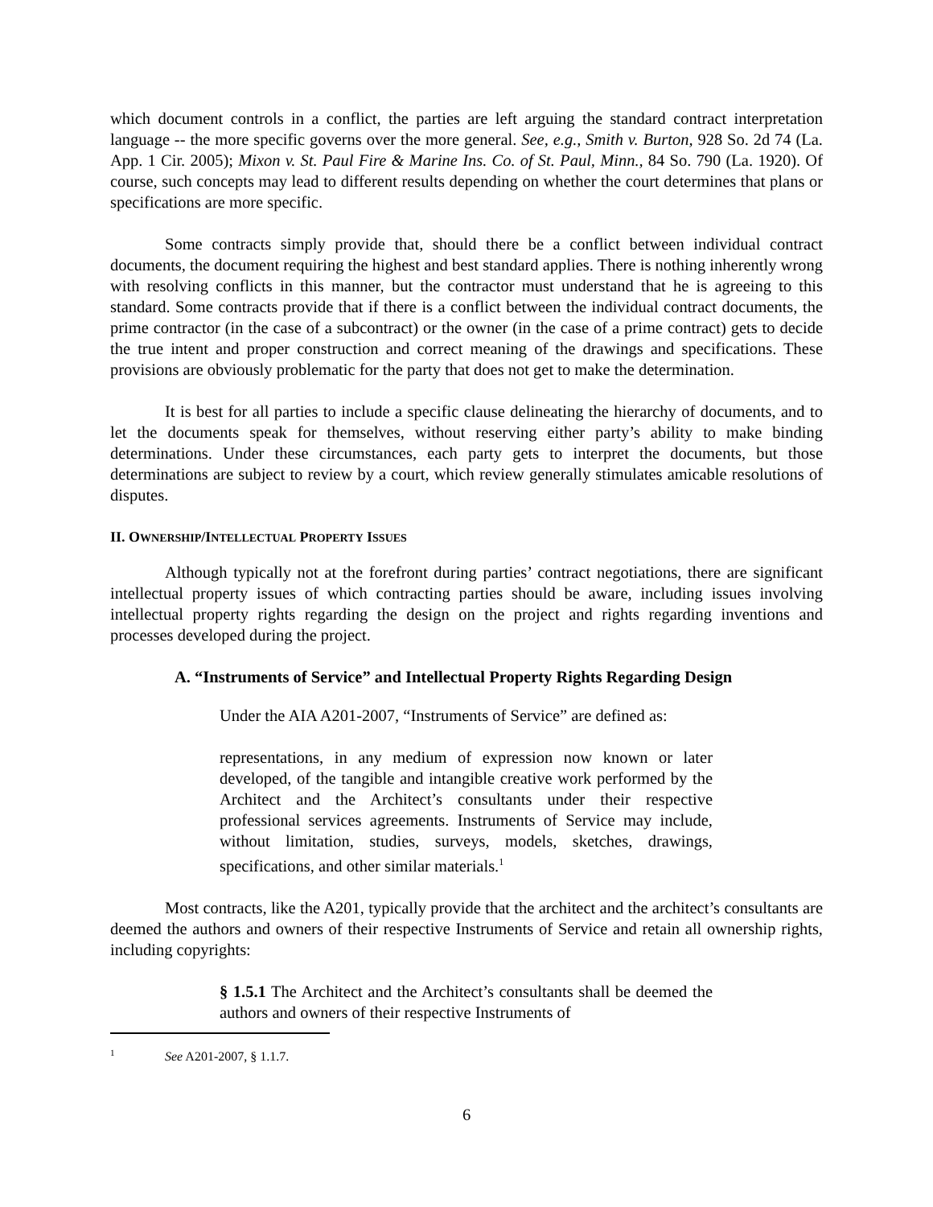which document controls in a conflict, the parties are left arguing the standard contract interpretation language -- the more specific governs over the more general. See, e.g., Smith v. Burton, 928 So. 2d 74 (La. App. 1 Cir. 2005); Mixon v. St. Paul Fire & Marine Ins. Co. of St. Paul, Minn., 84 So. 790 (La. 1920). Of course, such concepts may lead to different results depending on whether the court determines that plans or specifications are more specific.
Some contracts simply provide that, should there be a conflict between individual contract documents, the document requiring the highest and best standard applies. There is nothing inherently wrong with resolving conflicts in this manner, but the contractor must understand that he is agreeing to this standard. Some contracts provide that if there is a conflict between the individual contract documents, the prime contractor (in the case of a subcontract) or the owner (in the case of a prime contract) gets to decide the true intent and proper construction and correct meaning of the drawings and specifications. These provisions are obviously problematic for the party that does not get to make the determination.
It is best for all parties to include a specific clause delineating the hierarchy of documents, and to let the documents speak for themselves, without reserving either party’s ability to make binding determinations. Under these circumstances, each party gets to interpret the documents, but those determinations are subject to review by a court, which review generally stimulates amicable resolutions of disputes.
II. OWNERSHIP/INTELLECTUAL PROPERTY ISSUES
Although typically not at the forefront during parties’ contract negotiations, there are significant intellectual property issues of which contracting parties should be aware, including issues involving intellectual property rights regarding the design on the project and rights regarding inventions and processes developed during the project.
A. “Instruments of Service” and Intellectual Property Rights Regarding Design
Under the AIA A201-2007, “Instruments of Service” are defined as:
representations, in any medium of expression now known or later developed, of the tangible and intangible creative work performed by the Architect and the Architect’s consultants under their respective professional services agreements. Instruments of Service may include, without limitation, studies, surveys, models, sketches, drawings, specifications, and other similar materials.<sup>1</sup>
Most contracts, like the A201, typically provide that the architect and the architect’s consultants are deemed the authors and owners of their respective Instruments of Service and retain all ownership rights, including copyrights:
§ 1.5.1 The Architect and the Architect’s consultants shall be deemed the authors and owners of their respective Instruments of
<sup>1</sup> See A201-2007, § 1.1.7.
6